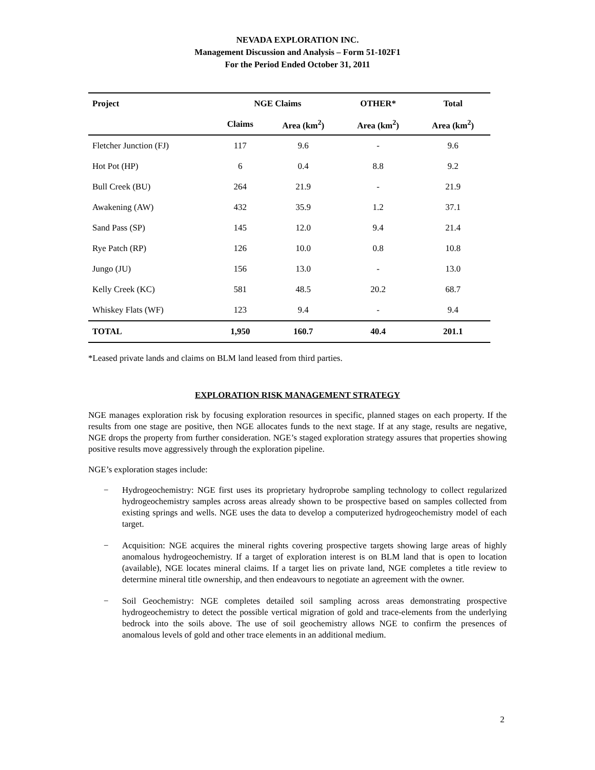NEVADA EXPLORATION INC.
Management Discussion and Analysis – Form 51-102F1
For the Period Ended October 31, 2011
| Project | NGE Claims | | OTHER* | Total |
| --- | --- | --- | --- | --- |
| | Claims | Area (km<sup>2</sup>) | Area (km<sup>2</sup>) | Area (km<sup>2</sup>) |
| Fletcher Junction (FJ) | 117 | 9.6 | - | 9.6 |
| Hot Pot (HP) | 6 | 0.4 | 8.8 | 9.2 |
| Bull Creek (BU) | 264 | 21.9 | - | 21.9 |
| Awakening (AW) | 432 | 35.9 | 1.2 | 37.1 |
| Sand Pass (SP) | 145 | 12.0 | 9.4 | 21.4 |
| Rye Patch (RP) | 126 | 10.0 | 0.8 | 10.8 |
| Jungo (JU) | 156 | 13.0 | - | 13.0 |
| Kelly Creek (KC) | 581 | 48.5 | 20.2 | 68.7 |
| Whiskey Flats (WF) | 123 | 9.4 | - | 9.4 |
| TOTAL | 1,950 | 160.7 | 40.4 | 201.1 |
*Leased private lands and claims on BLM land leased from third parties.
EXPLORATION RISK MANAGEMENT STRATEGY
NGE manages exploration risk by focusing exploration resources in specific, planned stages on each property. If the results from one stage are positive, then NGE allocates funds to the next stage. If at any stage, results are negative, NGE drops the property from further consideration. NGE’s staged exploration strategy assures that properties showing positive results move aggressively through the exploration pipeline.
NGE’s exploration stages include:
− Hydrogeochemistry: NGE first uses its proprietary hydroprobe sampling technology to collect regularized hydrogeochemistry samples across areas already shown to be prospective based on samples collected from existing springs and wells. NGE uses the data to develop a computerized hydrogeochemistry model of each target.
− Acquisition: NGE acquires the mineral rights covering prospective targets showing large areas of highly anomalous hydrogeochemistry. If a target of exploration interest is on BLM land that is open to location (available), NGE locates mineral claims. If a target lies on private land, NGE completes a title review to determine mineral title ownership, and then endeavours to negotiate an agreement with the owner.
− Soil Geochemistry: NGE completes detailed soil sampling across areas demonstrating prospective hydrogeochemistry to detect the possible vertical migration of gold and trace-elements from the underlying bedrock into the soils above. The use of soil geochemistry allows NGE to confirm the presences of anomalous levels of gold and other trace elements in an additional medium.
2